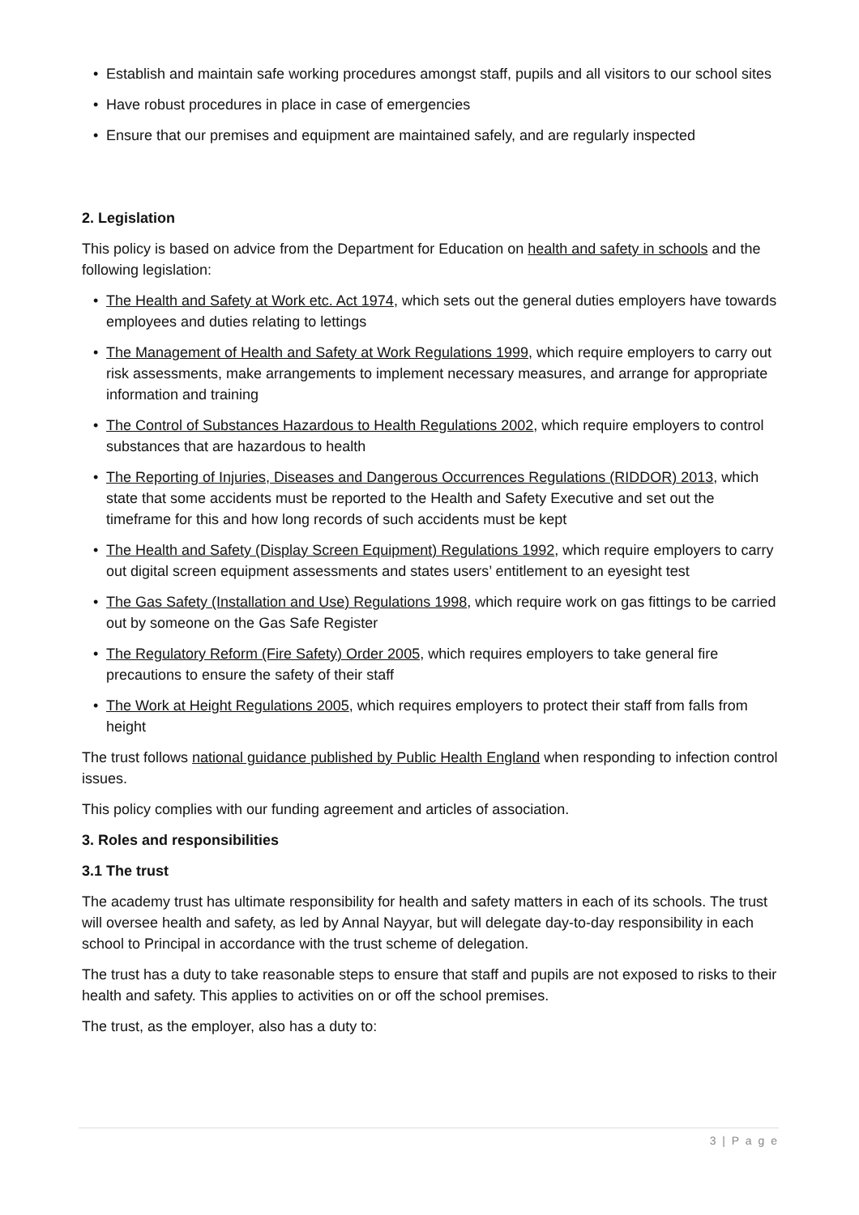• Establish and maintain safe working procedures amongst staff, pupils and all visitors to our school sites
• Have robust procedures in place in case of emergencies
• Ensure that our premises and equipment are maintained safely, and are regularly inspected
2. Legislation
This policy is based on advice from the Department for Education on health and safety in schools and the following legislation:
• The Health and Safety at Work etc. Act 1974, which sets out the general duties employers have towards employees and duties relating to lettings
• The Management of Health and Safety at Work Regulations 1999, which require employers to carry out risk assessments, make arrangements to implement necessary measures, and arrange for appropriate information and training
• The Control of Substances Hazardous to Health Regulations 2002, which require employers to control substances that are hazardous to health
• The Reporting of Injuries, Diseases and Dangerous Occurrences Regulations (RIDDOR) 2013, which state that some accidents must be reported to the Health and Safety Executive and set out the timeframe for this and how long records of such accidents must be kept
• The Health and Safety (Display Screen Equipment) Regulations 1992, which require employers to carry out digital screen equipment assessments and states users’ entitlement to an eyesight test
• The Gas Safety (Installation and Use) Regulations 1998, which require work on gas fittings to be carried out by someone on the Gas Safe Register
• The Regulatory Reform (Fire Safety) Order 2005, which requires employers to take general fire precautions to ensure the safety of their staff
• The Work at Height Regulations 2005, which requires employers to protect their staff from falls from height
The trust follows national guidance published by Public Health England when responding to infection control issues.
This policy complies with our funding agreement and articles of association.
3. Roles and responsibilities
3.1 The trust
The academy trust has ultimate responsibility for health and safety matters in each of its schools. The trust will oversee health and safety, as led by Annal Nayyar, but will delegate day-to-day responsibility in each school to Principal in accordance with the trust scheme of delegation.
The trust has a duty to take reasonable steps to ensure that staff and pupils are not exposed to risks to their health and safety. This applies to activities on or off the school premises.
The trust, as the employer, also has a duty to:
3 | P a g e